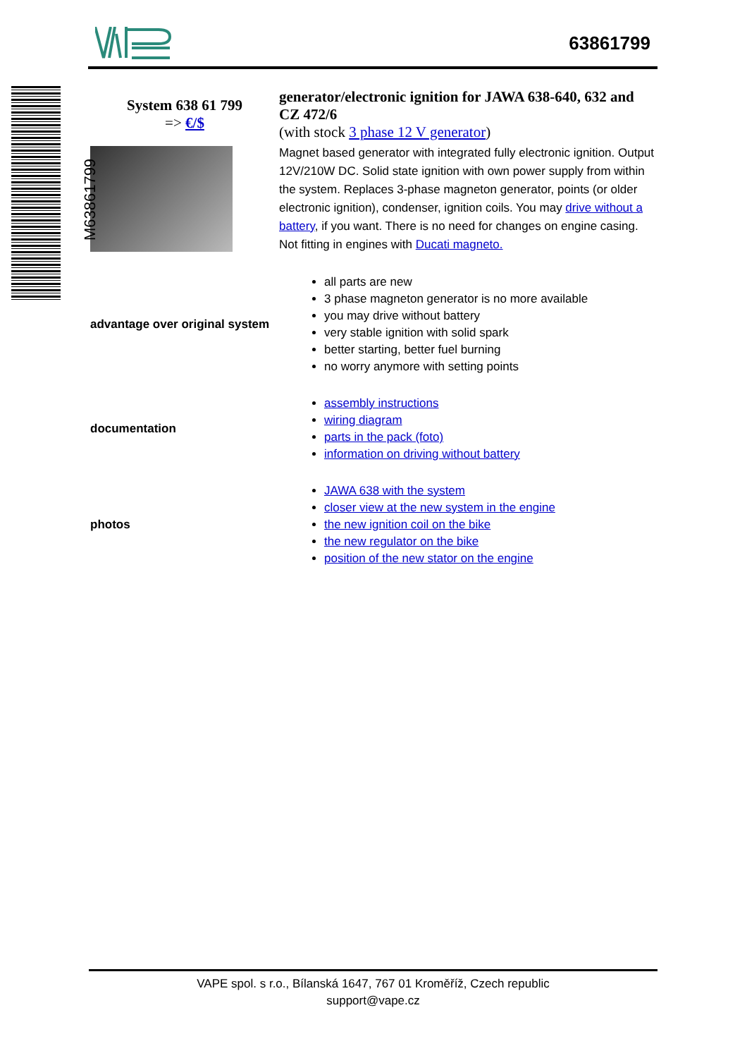63861799
System 638 61 799
=> €/$
generator/electronic ignition for JAWA 638-640, 632 and CZ 472/6
(with stock 3 phase 12 V generator)
Magnet based generator with integrated fully electronic ignition. Output 12V/210W DC. Solid state ignition with own power supply from within the system. Replaces 3-phase magneton generator, points (or older electronic ignition), condenser, ignition coils. You may drive without a battery, if you want. There is no need for changes on engine casing. Not fitting in engines with Ducati magneto.
advantage over original system
all parts are new
3 phase magneton generator is no more available
you may drive without battery
very stable ignition with solid spark
better starting, better fuel burning
no worry anymore with setting points
documentation
assembly instructions
wiring diagram
parts in the pack (foto)
information on driving without battery
photos
JAWA 638 with the system
closer view at the new system in the engine
the new ignition coil on the bike
the new regulator on the bike
position of the new stator on the engine
M63861799
VAPE spol. s r.o., Bílanská 1647, 767 01 Kroměříž, Czech republic
support@vape.cz